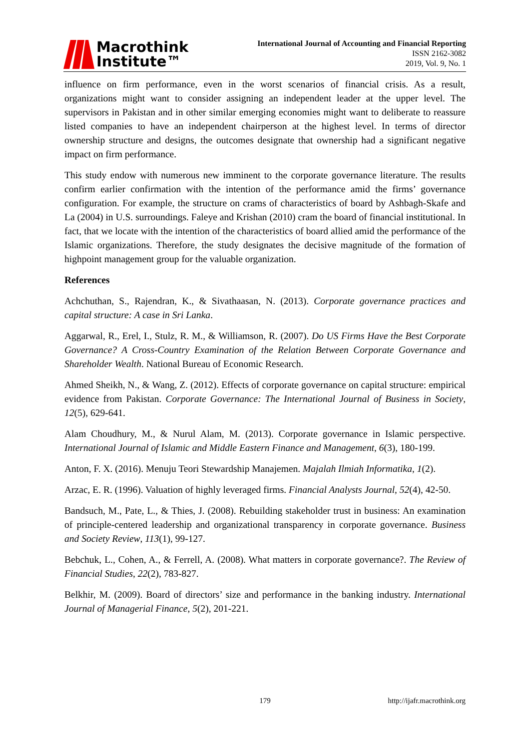Macrothink
Institute™
International Journal of Accounting and Financial Reporting
ISSN 2162-3082
2019, Vol. 9, No. 1
influence on firm performance, even in the worst scenarios of financial crisis. As a result, organizations might want to consider assigning an independent leader at the upper level. The supervisors in Pakistan and in other similar emerging economies might want to deliberate to reassure listed companies to have an independent chairperson at the highest level. In terms of director ownership structure and designs, the outcomes designate that ownership had a significant negative impact on firm performance.
This study endow with numerous new imminent to the corporate governance literature. The results confirm earlier confirmation with the intention of the performance amid the firms’ governance configuration. For example, the structure on crams of characteristics of board by Ashbagh-Skafe and La (2004) in U.S. surroundings. Faleye and Krishan (2010) cram the board of financial institutional. In fact, that we locate with the intention of the characteristics of board allied amid the performance of the Islamic organizations. Therefore, the study designates the decisive magnitude of the formation of highpoint management group for the valuable organization.
References
Achchuthan, S., Rajendran, K., & Sivathaasan, N. (2013). Corporate governance practices and capital structure: A case in Sri Lanka.
Aggarwal, R., Erel, I., Stulz, R. M., & Williamson, R. (2007). Do US Firms Have the Best Corporate Governance? A Cross-Country Examination of the Relation Between Corporate Governance and Shareholder Wealth. National Bureau of Economic Research.
Ahmed Sheikh, N., & Wang, Z. (2012). Effects of corporate governance on capital structure: empirical evidence from Pakistan. Corporate Governance: The International Journal of Business in Society, 12(5), 629-641.
Alam Choudhury, M., & Nurul Alam, M. (2013). Corporate governance in Islamic perspective. International Journal of Islamic and Middle Eastern Finance and Management, 6(3), 180-199.
Anton, F. X. (2016). Menuju Teori Stewardship Manajemen. Majalah Ilmiah Informatika, 1(2).
Arzac, E. R. (1996). Valuation of highly leveraged firms. Financial Analysts Journal, 52(4), 42-50.
Bandsuch, M., Pate, L., & Thies, J. (2008). Rebuilding stakeholder trust in business: An examination of principle-centered leadership and organizational transparency in corporate governance. Business and Society Review, 113(1), 99-127.
Bebchuk, L., Cohen, A., & Ferrell, A. (2008). What matters in corporate governance?. The Review of Financial Studies, 22(2), 783-827.
Belkhir, M. (2009). Board of directors’ size and performance in the banking industry. International Journal of Managerial Finance, 5(2), 201-221.
179 http://ijafr.macrothink.org